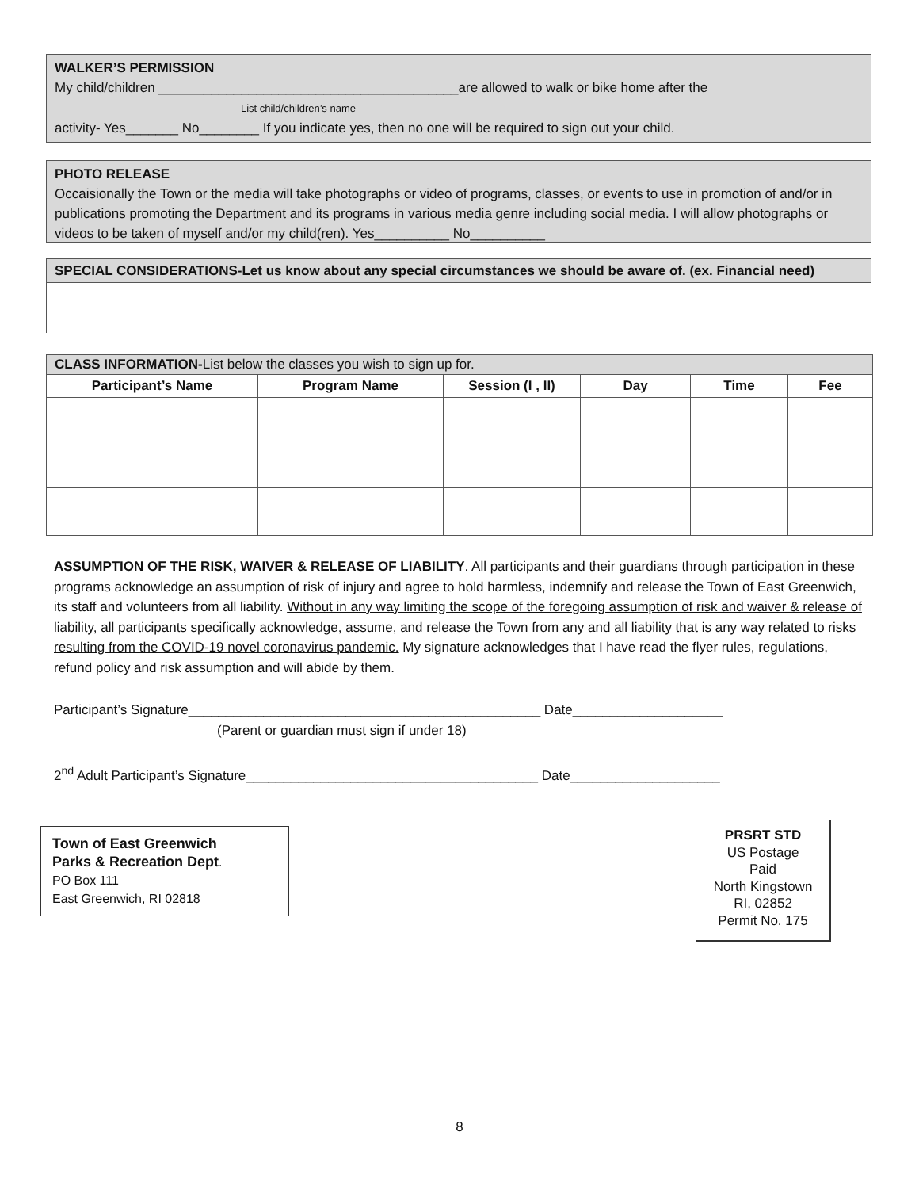WALKER’S PERMISSION
My child/children ________________________________________are allowed to walk or bike home after the
List child/children’s name
activity- Yes_______ No________ If you indicate yes, then no one will be required to sign out your child.
PHOTO RELEASE
Occaisionally the Town or the media will take photographs or video of programs, classes, or events to use in promotion of and/or in publications promoting the Department and its programs in various media genre including social media. I will allow photographs or videos to be taken of myself and/or my child(ren). Yes__________ No__________
SPECIAL CONSIDERATIONS-Let us know about any special circumstances we should be aware of. (ex. Financial need)
| CLASS INFORMATION- List below the classes you wish to sign up for. | | | | | |
| Participant’s Name | Program Name | Session (I , II) | Day | Time | Fee |
ASSUMPTION OF THE RISK, WAIVER & RELEASE OF LIABILITY. All participants and their guardians through participation in these programs acknowledge an assumption of risk of injury and agree to hold harmless, indemnify and release the Town of East Greenwich, its staff and volunteers from all liability. Without in any way limiting the scope of the foregoing assumption of risk and waiver & release of liability, all participants specifically acknowledge, assume, and release the Town from any and all liability that is any way related to risks resulting from the COVID-19 novel coronavirus pandemic. My signature acknowledges that I have read the flyer rules, regulations, refund policy and risk assumption and will abide by them.
Participant’s Signature_______________________________________________ Date____________________
(Parent or guardian must sign if under 18)
2<sup>nd</sup> Adult Participant’s Signature_______________________________________ Date____________________
Town of East Greenwich
Parks & Recreation Dept.
PO Box 111
East Greenwich, RI 02818
PRSRT STD
US Postage
Paid
North Kingstown
RI, 02852
Permit No. 175
8